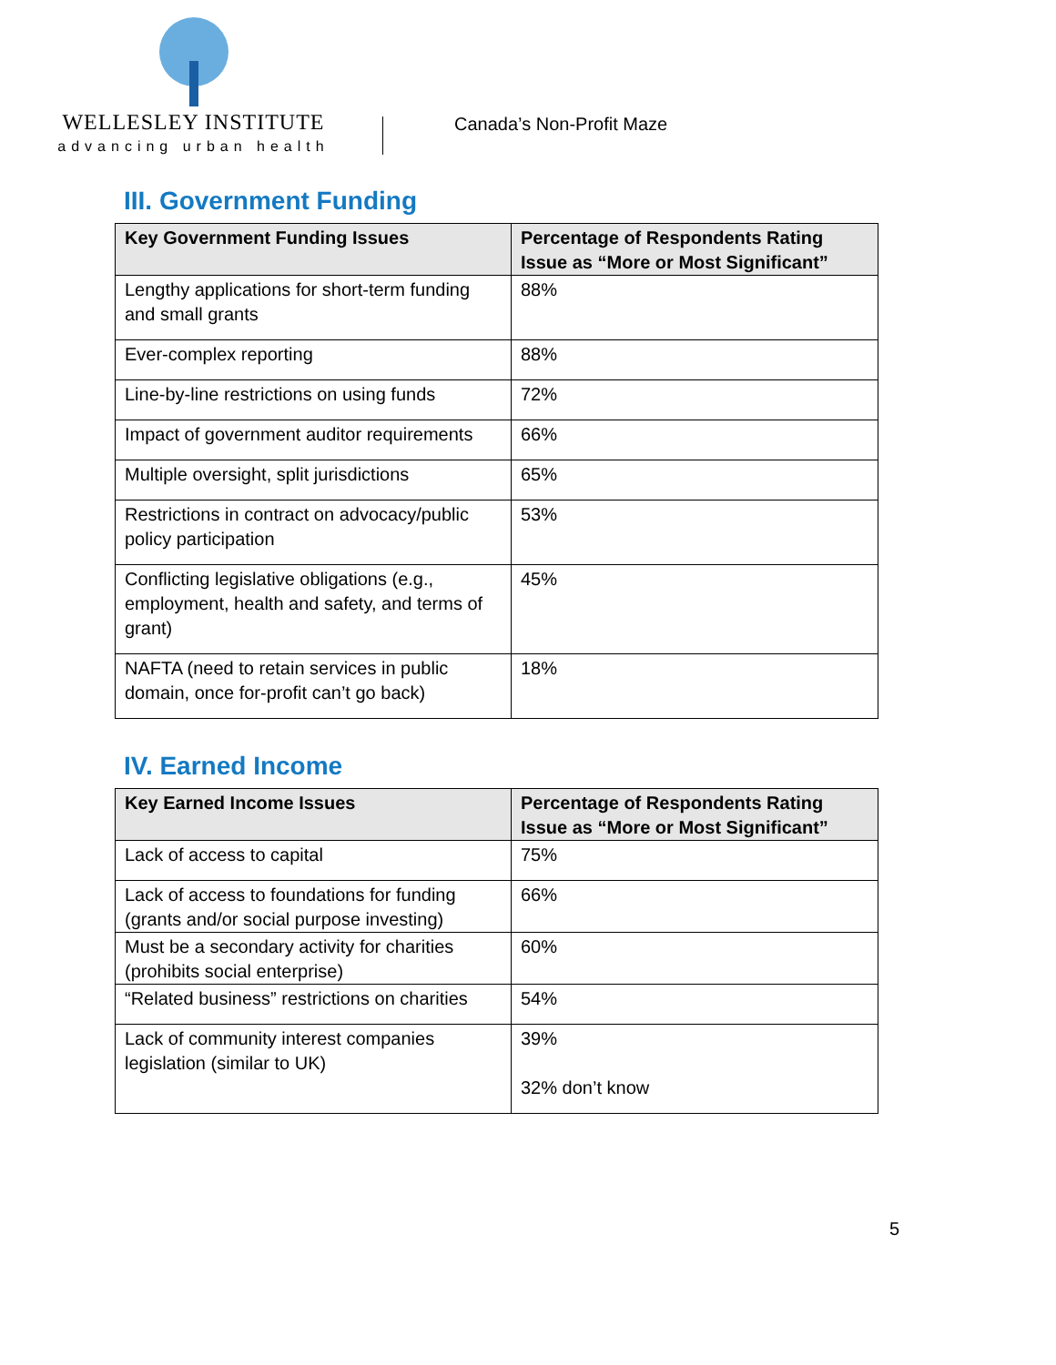WELLESLEY INSTITUTE
advancing urban health
Canada’s Non-Profit Maze
III. Government Funding
| Key Government Funding Issues | Percentage of Respondents Rating Issue as “More or Most Significant” |
| --- | --- |
| Lengthy applications for short-term funding and small grants | 88% |
| Ever-complex reporting | 88% |
| Line-by-line restrictions on using funds | 72% |
| Impact of government auditor requirements | 66% |
| Multiple oversight, split jurisdictions | 65% |
| Restrictions in contract on advocacy/public policy participation | 53% |
| Conflicting legislative obligations (e.g., employment, health and safety, and terms of grant) | 45% |
| NAFTA (need to retain services in public domain, once for-profit can’t go back) | 18% |
IV. Earned Income
| Key Earned Income Issues | Percentage of Respondents Rating Issue as “More or Most Significant” |
| --- | --- |
| Lack of access to capital | 75% |
| Lack of access to foundations for funding (grants and/or social purpose investing) | 66% |
| Must be a secondary activity for charities (prohibits social enterprise) | 60% |
| “Related business” restrictions on charities | 54% |
| Lack of community interest companies legislation (similar to UK) | 39% 32% don’t know |
5